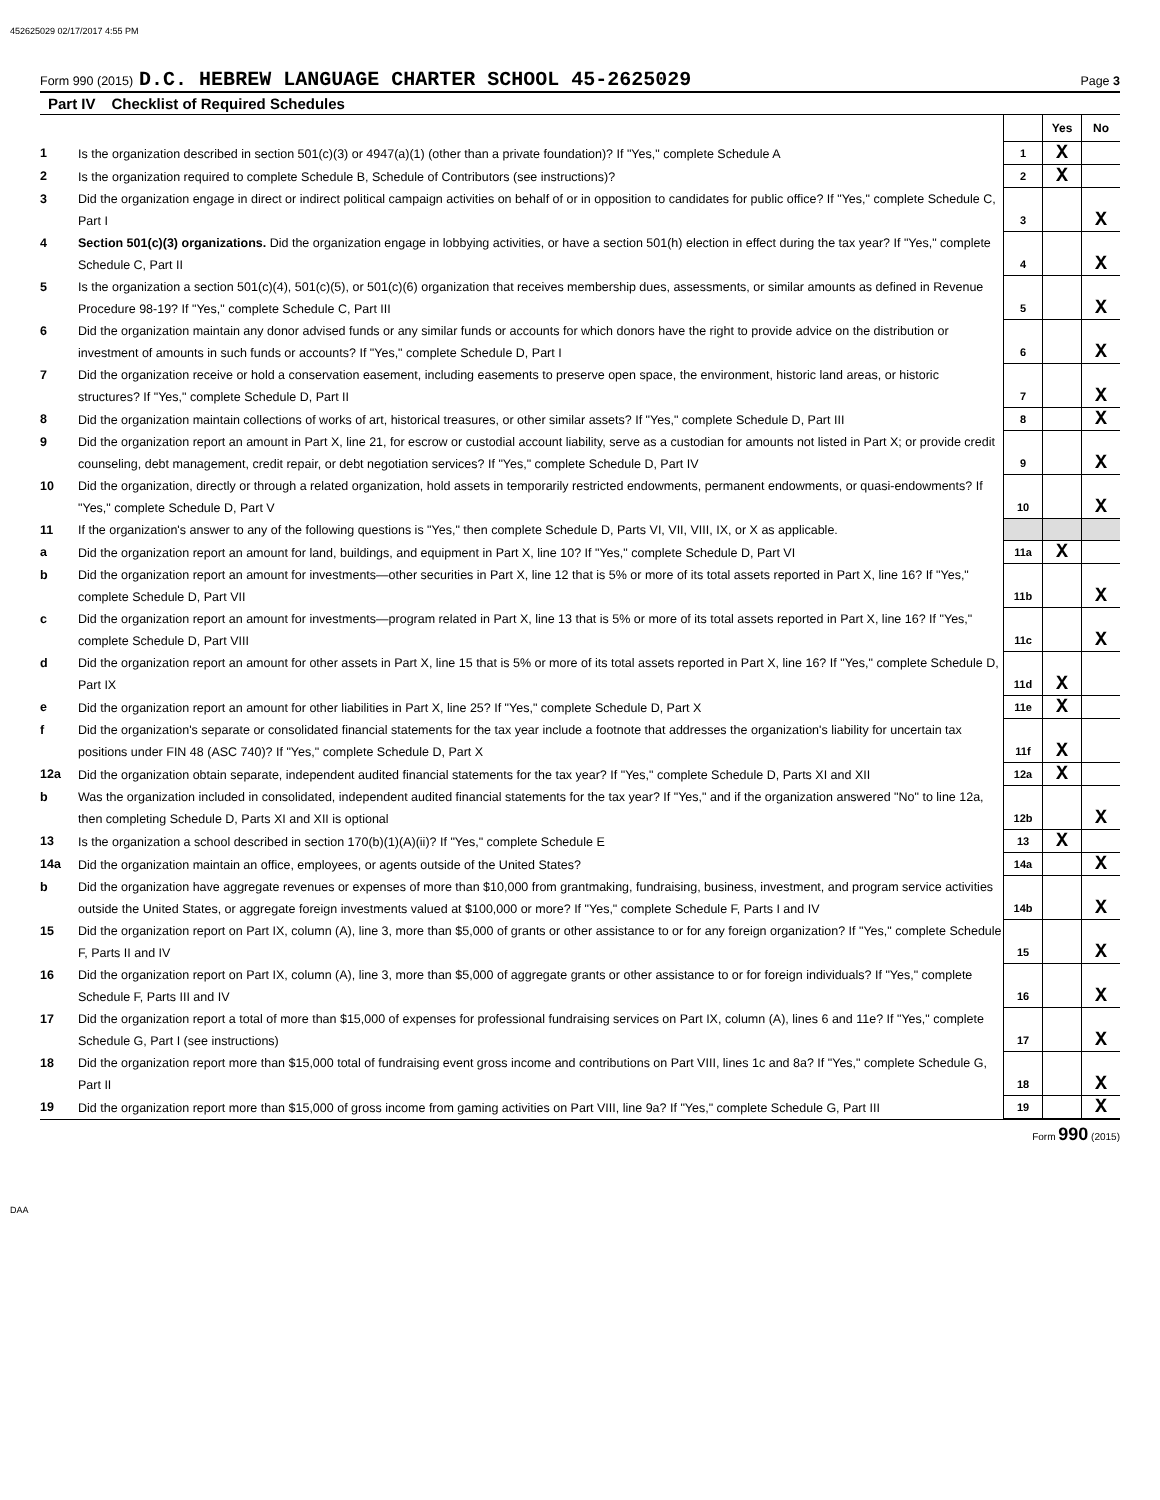452625029 02/17/2017 4:55 PM
Form 990 (2015) D.C. HEBREW LANGUAGE CHARTER SCHOOL 45-2625029 Page 3
Part IV Checklist of Required Schedules
| | | | Yes | No |
| 1 | Is the organization described in section 501(c)(3) or 4947(a)(1) (other than a private foundation)? If "Yes," complete Schedule A | 1 | X | |
| 2 | Is the organization required to complete Schedule B, Schedule of Contributors (see instructions)? | 2 | X | |
| 3 | Did the organization engage in direct or indirect political campaign activities on behalf of or in opposition to candidates for public office? If "Yes," complete Schedule C, Part I | 3 | | X |
| 4 | Section 501(c)(3) organizations. Did the organization engage in lobbying activities, or have a section 501(h) election in effect during the tax year? If "Yes," complete Schedule C, Part II | 4 | | X |
| 5 | Is the organization a section 501(c)(4), 501(c)(5), or 501(c)(6) organization that receives membership dues, assessments, or similar amounts as defined in Revenue Procedure 98-19? If "Yes," complete Schedule C, Part III | 5 | | X |
| 6 | Did the organization maintain any donor advised funds or any similar funds or accounts for which donors have the right to provide advice on the distribution or investment of amounts in such funds or accounts? If "Yes," complete Schedule D, Part I | 6 | | X |
| 7 | Did the organization receive or hold a conservation easement, including easements to preserve open space, the environment, historic land areas, or historic structures? If "Yes," complete Schedule D, Part II | 7 | | X |
| 8 | Did the organization maintain collections of works of art, historical treasures, or other similar assets? If "Yes," complete Schedule D, Part III | 8 | | X |
| 9 | Did the organization report an amount in Part X, line 21, for escrow or custodial account liability, serve as a custodian for amounts not listed in Part X; or provide credit counseling, debt management, credit repair, or debt negotiation services? If "Yes," complete Schedule D, Part IV | 9 | | X |
| 10 | Did the organization, directly or through a related organization, hold assets in temporarily restricted endowments, permanent endowments, or quasi-endowments? If "Yes," complete Schedule D, Part V | 10 | | X |
| 11 | If the organization's answer to any of the following questions is "Yes," then complete Schedule D, Parts VI, VII, VIII, IX, or X as applicable. | | | |
| a | Did the organization report an amount for land, buildings, and equipment in Part X, line 10? If "Yes," complete Schedule D, Part VI | 11a | X | |
| b | Did the organization report an amount for investments—other securities in Part X, line 12 that is 5% or more of its total assets reported in Part X, line 16? If "Yes," complete Schedule D, Part VII | 11b | | X |
| c | Did the organization report an amount for investments—program related in Part X, line 13 that is 5% or more of its total assets reported in Part X, line 16? If "Yes," complete Schedule D, Part VIII | 11c | | X |
| d | Did the organization report an amount for other assets in Part X, line 15 that is 5% or more of its total assets reported in Part X, line 16? If "Yes," complete Schedule D, Part IX | 11d | X | |
| e | Did the organization report an amount for other liabilities in Part X, line 25? If "Yes," complete Schedule D, Part X | 11e | X | |
| f | Did the organization's separate or consolidated financial statements for the tax year include a footnote that addresses the organization's liability for uncertain tax positions under FIN 48 (ASC 740)? If "Yes," complete Schedule D, Part X | 11f | X | |
| 12a | Did the organization obtain separate, independent audited financial statements for the tax year? If "Yes," complete Schedule D, Parts XI and XII | 12a | X | |
| b | Was the organization included in consolidated, independent audited financial statements for the tax year? If "Yes," and if the organization answered "No" to line 12a, then completing Schedule D, Parts XI and XII is optional | 12b | | X |
| 13 | Is the organization a school described in section 170(b)(1)(A)(ii)? If "Yes," complete Schedule E | 13 | X | |
| 14a | Did the organization maintain an office, employees, or agents outside of the United States? | 14a | | X |
| b | Did the organization have aggregate revenues or expenses of more than $10,000 from grantmaking, fundraising, business, investment, and program service activities outside the United States, or aggregate foreign investments valued at $100,000 or more? If "Yes," complete Schedule F, Parts I and IV | 14b | | X |
| 15 | Did the organization report on Part IX, column (A), line 3, more than $5,000 of grants or other assistance to or for any foreign organization? If "Yes," complete Schedule F, Parts II and IV | 15 | | X |
| 16 | Did the organization report on Part IX, column (A), line 3, more than $5,000 of aggregate grants or other assistance to or for foreign individuals? If "Yes," complete Schedule F, Parts III and IV | 16 | | X |
| 17 | Did the organization report a total of more than $15,000 of expenses for professional fundraising services on Part IX, column (A), lines 6 and 11e? If "Yes," complete Schedule G, Part I (see instructions) | 17 | | X |
| 18 | Did the organization report more than $15,000 total of fundraising event gross income and contributions on Part VIII, lines 1c and 8a? If "Yes," complete Schedule G, Part II | 18 | | X |
| 19 | Did the organization report more than $15,000 of gross income from gaming activities on Part VIII, line 9a? If "Yes," complete Schedule G, Part III | 19 | | X |
Form 990 (2015)
DAA